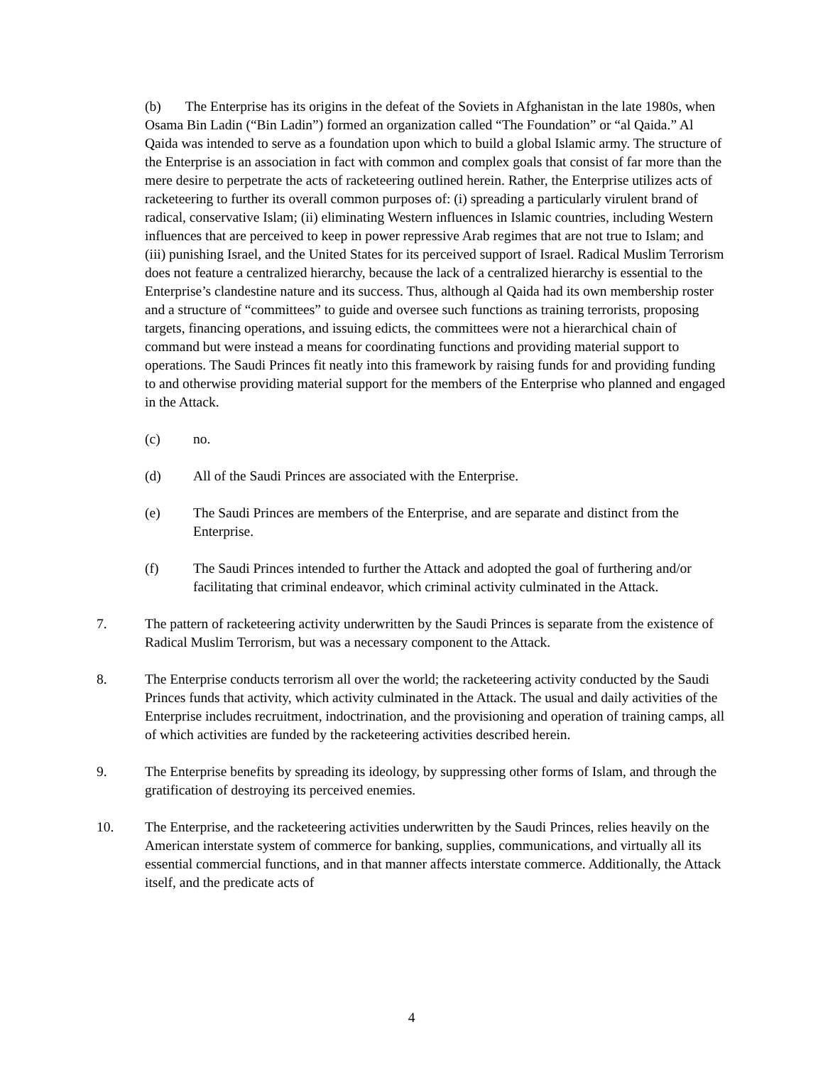(b) The Enterprise has its origins in the defeat of the Soviets in Afghanistan in the late 1980s, when Osama Bin Ladin (“Bin Ladin”) formed an organization called “The Foundation” or “al Qaida.” Al Qaida was intended to serve as a foundation upon which to build a global Islamic army. The structure of the Enterprise is an association in fact with common and complex goals that consist of far more than the mere desire to perpetrate the acts of racketeering outlined herein. Rather, the Enterprise utilizes acts of racketeering to further its overall common purposes of: (i) spreading a particularly virulent brand of radical, conservative Islam; (ii) eliminating Western influences in Islamic countries, including Western influences that are perceived to keep in power repressive Arab regimes that are not true to Islam; and (iii) punishing Israel, and the United States for its perceived support of Israel. Radical Muslim Terrorism does not feature a centralized hierarchy, because the lack of a centralized hierarchy is essential to the Enterprise’s clandestine nature and its success. Thus, although al Qaida had its own membership roster and a structure of “committees” to guide and oversee such functions as training terrorists, proposing targets, financing operations, and issuing edicts, the committees were not a hierarchical chain of command but were instead a means for coordinating functions and providing material support to operations. The Saudi Princes fit neatly into this framework by raising funds for and providing funding to and otherwise providing material support for the members of the Enterprise who planned and engaged in the Attack.
(c) no.
(d) All of the Saudi Princes are associated with the Enterprise.
(e) The Saudi Princes are members of the Enterprise, and are separate and distinct from the Enterprise.
(f) The Saudi Princes intended to further the Attack and adopted the goal of furthering and/or facilitating that criminal endeavor, which criminal activity culminated in the Attack.
7. The pattern of racketeering activity underwritten by the Saudi Princes is separate from the existence of Radical Muslim Terrorism, but was a necessary component to the Attack.
8. The Enterprise conducts terrorism all over the world; the racketeering activity conducted by the Saudi Princes funds that activity, which activity culminated in the Attack. The usual and daily activities of the Enterprise includes recruitment, indoctrination, and the provisioning and operation of training camps, all of which activities are funded by the racketeering activities described herein.
9. The Enterprise benefits by spreading its ideology, by suppressing other forms of Islam, and through the gratification of destroying its perceived enemies.
10. The Enterprise, and the racketeering activities underwritten by the Saudi Princes, relies heavily on the American interstate system of commerce for banking, supplies, communications, and virtually all its essential commercial functions, and in that manner affects interstate commerce. Additionally, the Attack itself, and the predicate acts of
4